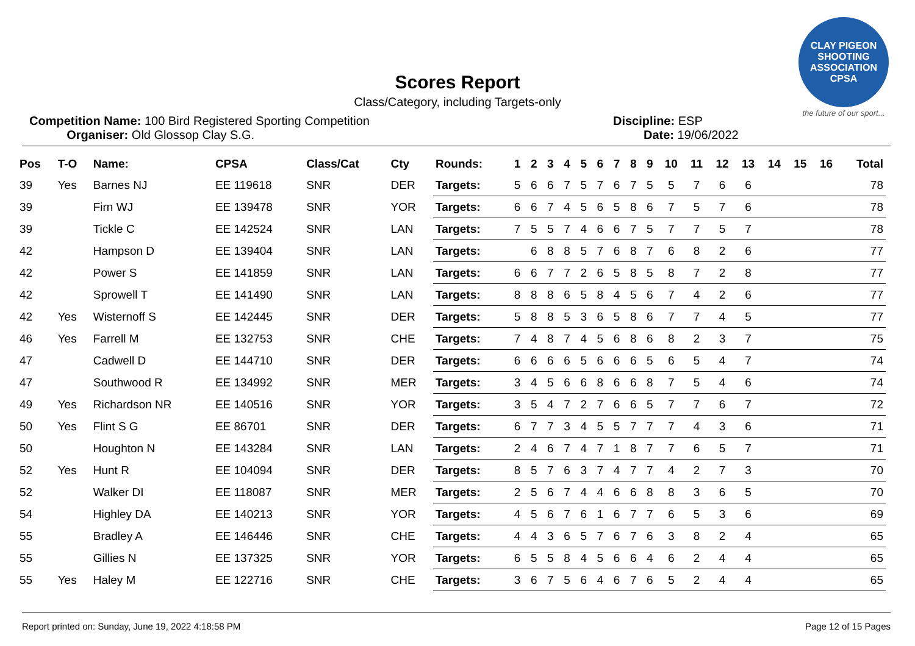CLAY PIGEON SHOOTING ASSOCIATION CPSA
the future of our sport...
Scores Report
Class/Category, including Targets-only
Competition Name: 100 Bird Registered Sporting Competition
Organiser: Old Glossop Clay S.G.
Discipline: ESP
Date: 19/06/2022
| Pos | T-O | Name: | CPSA | Class/Cat | Cty | Rounds: | 1 | 2 | 3 | 4 | 5 | 6 | 7 | 8 | 9 | 10 | 11 | 12 | 13 | 14 | 15 | 16 | Total |
| --- | --- | --- | --- | --- | --- | --- | --- | --- | --- | --- | --- | --- | --- | --- | --- | --- | --- | --- | --- | --- | --- | --- | --- |
| 39 | Yes | Barnes NJ | EE 119618 | SNR | DER | Targets: | 5 | 6 | 6 | 7 | 5 | 7 | 6 | 7 | 5 | 5 | 7 | 6 | 6 | | | | 78 |
| 39 | | Firn WJ | EE 139478 | SNR | YOR | Targets: | 6 | 6 | 7 | 4 | 5 | 6 | 5 | 8 | 6 | 7 | 5 | 7 | 6 | | | | 78 |
| 39 | | Tickle C | EE 142524 | SNR | LAN | Targets: | 7 | 5 | 5 | 7 | 4 | 6 | 6 | 7 | 5 | 7 | 7 | 5 | 7 | | | | 78 |
| 42 | | Hampson D | EE 139404 | SNR | LAN | Targets: | | 6 | 8 | 8 | 5 | 7 | 6 | 8 | 7 | 6 | 8 | 2 | 6 | | | | 77 |
| 42 | | Power S | EE 141859 | SNR | LAN | Targets: | 6 | 6 | 7 | 7 | 2 | 6 | 5 | 8 | 5 | 8 | 7 | 2 | 8 | | | | 77 |
| 42 | | Sprowell T | EE 141490 | SNR | LAN | Targets: | 8 | 8 | 8 | 6 | 5 | 8 | 4 | 5 | 6 | 7 | 4 | 2 | 6 | | | | 77 |
| 42 | Yes | Wisternoff S | EE 142445 | SNR | DER | Targets: | 5 | 8 | 8 | 5 | 3 | 6 | 5 | 8 | 6 | 7 | 7 | 4 | 5 | | | | 77 |
| 46 | Yes | Farrell M | EE 132753 | SNR | CHE | Targets: | 7 | 4 | 8 | 7 | 4 | 5 | 6 | 8 | 6 | 8 | 2 | 3 | 7 | | | | 75 |
| 47 | | Cadwell D | EE 144710 | SNR | DER | Targets: | 6 | 6 | 6 | 6 | 5 | 6 | 6 | 6 | 5 | 6 | 5 | 4 | 7 | | | | 74 |
| 47 | | Southwood R | EE 134992 | SNR | MER | Targets: | 3 | 4 | 5 | 6 | 6 | 8 | 6 | 6 | 8 | 7 | 5 | 4 | 6 | | | | 74 |
| 49 | Yes | Richardson NR | EE 140516 | SNR | YOR | Targets: | 3 | 5 | 4 | 7 | 2 | 7 | 6 | 6 | 5 | 7 | 7 | 6 | 7 | | | | 72 |
| 50 | Yes | Flint S G | EE 86701 | SNR | DER | Targets: | 6 | 7 | 7 | 3 | 4 | 5 | 5 | 7 | 7 | 7 | 4 | 3 | 6 | | | | 71 |
| 50 | | Houghton N | EE 143284 | SNR | LAN | Targets: | 2 | 4 | 6 | 7 | 4 | 7 | 1 | 8 | 7 | 7 | 6 | 5 | 7 | | | | 71 |
| 52 | Yes | Hunt R | EE 104094 | SNR | DER | Targets: | 8 | 5 | 7 | 6 | 3 | 7 | 4 | 7 | 7 | 4 | 2 | 7 | 3 | | | | 70 |
| 52 | | Walker DI | EE 118087 | SNR | MER | Targets: | 2 | 5 | 6 | 7 | 4 | 4 | 6 | 6 | 8 | 8 | 3 | 6 | 5 | | | | 70 |
| 54 | | Highley DA | EE 140213 | SNR | YOR | Targets: | 4 | 5 | 6 | 7 | 6 | 1 | 6 | 7 | 7 | 6 | 5 | 3 | 6 | | | | 69 |
| 55 | | Bradley A | EE 146446 | SNR | CHE | Targets: | 4 | 4 | 3 | 6 | 5 | 7 | 6 | 7 | 6 | 3 | 8 | 2 | 4 | | | | 65 |
| 55 | | Gillies N | EE 137325 | SNR | YOR | Targets: | 6 | 5 | 5 | 8 | 4 | 5 | 6 | 6 | 4 | 6 | 2 | 4 | 4 | | | | 65 |
| 55 | Yes | Haley M | EE 122716 | SNR | CHE | Targets: | 3 | 6 | 7 | 5 | 6 | 4 | 6 | 7 | 6 | 5 | 2 | 4 | 4 | | | | 65 |
Report printed on: Sunday, June 19, 2022 4:18:58 PM Page 12 of 15 Pages